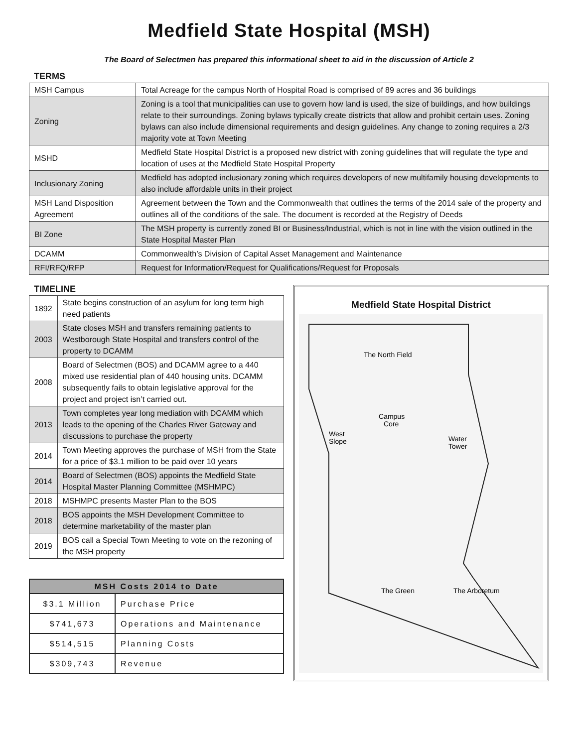Medfield State Hospital (MSH)
The Board of Selectmen has prepared this informational sheet to aid in the discussion of Article 2
TERMS
| MSH Campus | Total Acreage for the campus North of Hospital Road is comprised of 89 acres and 36 buildings |
| Zoning | Zoning is a tool that municipalities can use to govern how land is used, the size of buildings, and how buildings relate to their surroundings. Zoning bylaws typically create districts that allow and prohibit certain uses. Zoning bylaws can also include dimensional requirements and design guidelines. Any change to zoning requires a 2/3 majority vote at Town Meeting |
| MSHD | Medfield State Hospital District is a proposed new district with zoning guidelines that will regulate the type and location of uses at the Medfield State Hospital Property |
| Inclusionary Zoning | Medfield has adopted inclusionary zoning which requires developers of new multifamily housing developments to also include affordable units in their project |
| MSH Land Disposition Agreement | Agreement between the Town and the Commonwealth that outlines the terms of the 2014 sale of the property and outlines all of the conditions of the sale. The document is recorded at the Registry of Deeds |
| BI Zone | The MSH property is currently zoned BI or Business/Industrial, which is not in line with the vision outlined in the State Hospital Master Plan |
| DCAMM | Commonwealth’s Division of Capital Asset Management and Maintenance |
| RFI/RFQ/RFP | Request for Information/Request for Qualifications/Request for Proposals |
TIMELINE
| 1892 | State begins construction of an asylum for long term high need patients |
| 2003 | State closes MSH and transfers remaining patients to Westborough State Hospital and transfers control of the property to DCAMM |
| 2008 | Board of Selectmen (BOS) and DCAMM agree to a 440 mixed use residential plan of 440 housing units. DCAMM subsequently fails to obtain legislative approval for the project and project isn’t carried out. |
| 2013 | Town completes year long mediation with DCAMM which leads to the opening of the Charles River Gateway and discussions to purchase the property |
| 2014 | Town Meeting approves the purchase of MSH from the State for a price of $3.1 million to be paid over 10 years |
| 2014 | Board of Selectmen (BOS) appoints the Medfield State Hospital Master Planning Committee (MSHMPC) |
| 2018 | MSHMPC presents Master Plan to the BOS |
| 2018 | BOS appoints the MSH Development Committee to determine marketability of the master plan |
| 2019 | BOS call a Special Town Meeting to vote on the rezoning of the MSH property |
| MSH Costs 2014 to Date | |
| --- | --- |
| $3.1 Million | Purchase Price |
| $741,673 | Operations and Maintenance |
| $514,515 | Planning Costs |
| $309,743 | Revenue |
Medfield State Hospital District
The North Field
Campus
Core
West
Slope
Water
Tower
The Green
The Arboretum